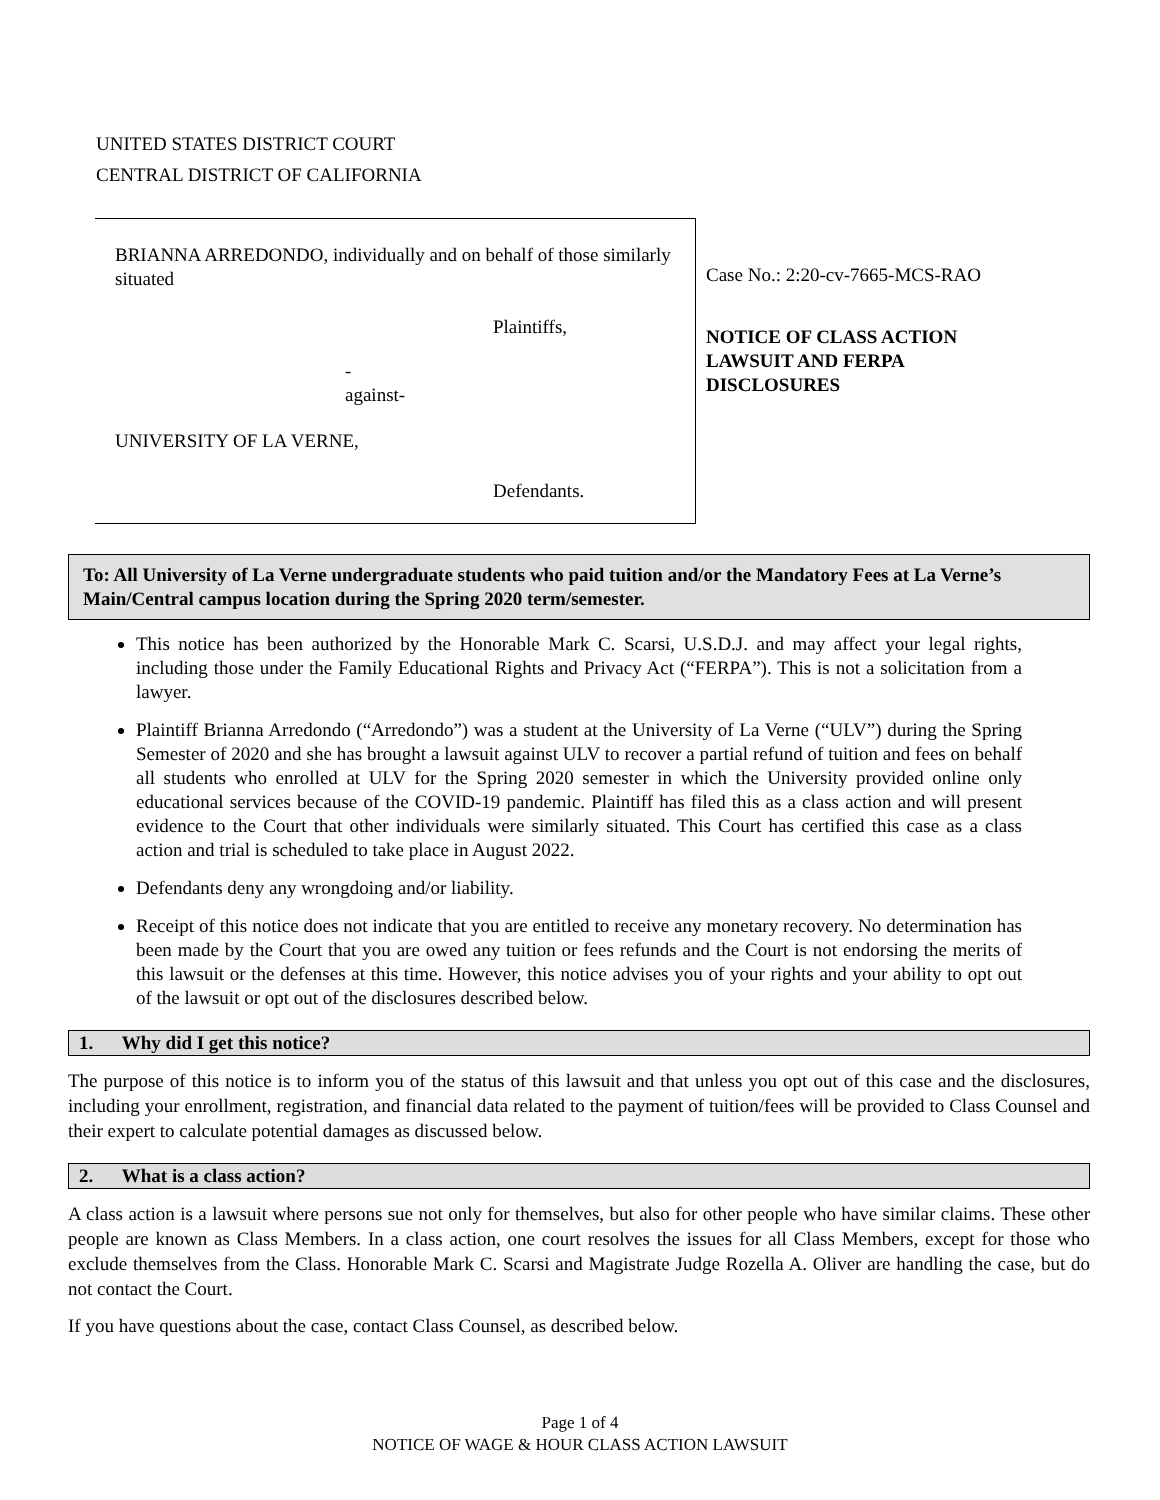UNITED STATES DISTRICT COURT
CENTRAL DISTRICT OF CALIFORNIA
BRIANNA ARREDONDO, individually and on behalf of those similarly situated
Plaintiffs,
-
against-
UNIVERSITY OF LA VERNE,
Defendants.
Case No.: 2:20-cv-7665-MCS-RAO
NOTICE OF CLASS ACTION
LAWSUIT AND FERPA
DISCLOSURES
To: All University of La Verne undergraduate students who paid tuition and/or the Mandatory Fees at La Verne’s Main/Central campus location during the Spring 2020 term/semester.
This notice has been authorized by the Honorable Mark C. Scarsi, U.S.D.J. and may affect your legal rights, including those under the Family Educational Rights and Privacy Act (“FERPA”). This is not a solicitation from a lawyer.
Plaintiff Brianna Arredondo (“Arredondo”) was a student at the University of La Verne (“ULV”) during the Spring Semester of 2020 and she has brought a lawsuit against ULV to recover a partial refund of tuition and fees on behalf all students who enrolled at ULV for the Spring 2020 semester in which the University provided online only educational services because of the COVID-19 pandemic. Plaintiff has filed this as a class action and will present evidence to the Court that other individuals were similarly situated. This Court has certified this case as a class action and trial is scheduled to take place in August 2022.
Defendants deny any wrongdoing and/or liability.
Receipt of this notice does not indicate that you are entitled to receive any monetary recovery. No determination has been made by the Court that you are owed any tuition or fees refunds and the Court is not endorsing the merits of this lawsuit or the defenses at this time. However, this notice advises you of your rights and your ability to opt out of the lawsuit or opt out of the disclosures described below.
1. Why did I get this notice?
The purpose of this notice is to inform you of the status of this lawsuit and that unless you opt out of this case and the disclosures, including your enrollment, registration, and financial data related to the payment of tuition/fees will be provided to Class Counsel and their expert to calculate potential damages as discussed below.
2. What is a class action?
A class action is a lawsuit where persons sue not only for themselves, but also for other people who have similar claims. These other people are known as Class Members. In a class action, one court resolves the issues for all Class Members, except for those who exclude themselves from the Class. Honorable Mark C. Scarsi and Magistrate Judge Rozella A. Oliver are handling the case, but do not contact the Court.
If you have questions about the case, contact Class Counsel, as described below.
Page 1 of 4
NOTICE OF WAGE & HOUR CLASS ACTION LAWSUIT